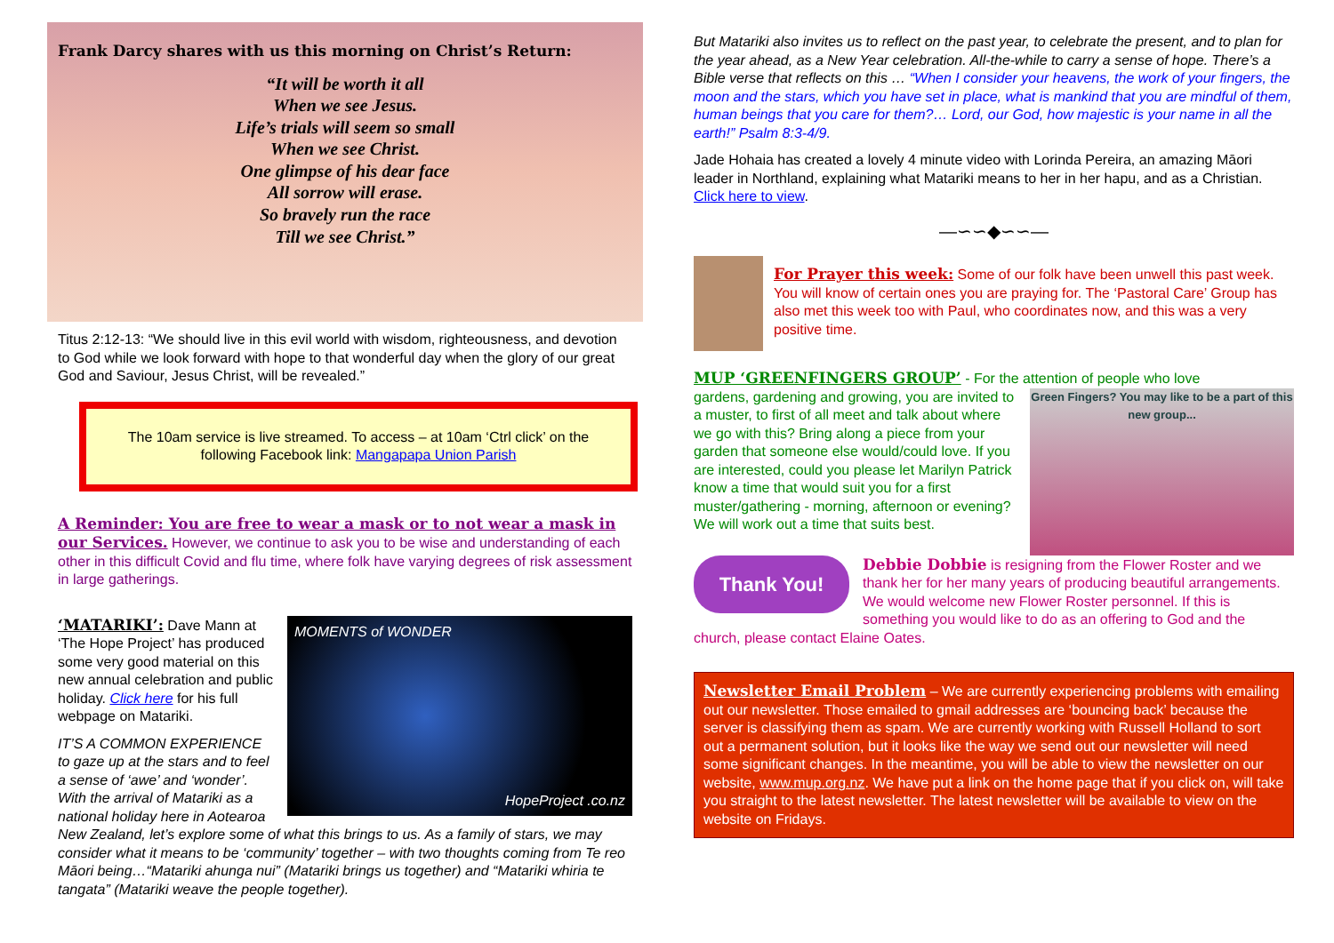Frank Darcy shares with us this morning on Christ’s Return:
“It will be worth it all
When we see Jesus.
Life’s trials will seem so small
When we see Christ.
One glimpse of his dear face
All sorrow will erase.
So bravely run the race
Till we see Christ.”
Titus 2:12-13: “We should live in this evil world with wisdom, righteousness, and devotion to God while we look forward with hope to that wonderful day when the glory of our great God and Saviour, Jesus Christ, will be revealed.”
The 10am service is live streamed. To access – at 10am ‘Ctrl click’ on the following Facebook link: Mangapapa Union Parish
A Reminder: You are free to wear a mask or to not wear a mask in our Services. However, we continue to ask you to be wise and understanding of each other in this difficult Covid and flu time, where folk have varying degrees of risk assessment in large gatherings.
MOMENTS of WONDER
HopeProject .co.nz
‘MATARIKI’: Dave Mann at ‘The Hope Project’ has produced some very good material on this new annual celebration and public holiday. Click here for his full webpage on Matariki.
IT’S A COMMON EXPERIENCE to gaze up at the stars and to feel a sense of ‘awe’ and ‘wonder’. With the arrival of Matariki as a national holiday here in Aotearoa New Zealand, let’s explore some of what this brings to us. As a family of stars, we may consider what it means to be ‘community’ together – with two thoughts coming from Te reo Māori being…“Matariki ahunga nui” (Matariki brings us together) and “Matariki whiria te tangata” (Matariki weave the people together).
But Matariki also invites us to reflect on the past year, to celebrate the present, and to plan for the year ahead, as a New Year celebration. All-the-while to carry a sense of hope. There’s a Bible verse that reflects on this … “When I consider your heavens, the work of your fingers, the moon and the stars, which you have set in place, what is mankind that you are mindful of them, human beings that you care for them?… Lord, our God, how majestic is your name in all the earth!” Psalm 8:3-4/9.
Jade Hohaia has created a lovely 4 minute video with Lorinda Pereira, an amazing Māori leader in Northland, explaining what Matariki means to her in her hapu, and as a Christian. Click here to view.
—∽∽◆∽∽—
For Prayer this week: Some of our folk have been unwell this past week. You will know of certain ones you are praying for. The ‘Pastoral Care’ Group has also met this week too with Paul, who coordinates now, and this was a very positive time.
MUP ‘GREENFINGERS GROUP’ - For the attention of people who love
Green Fingers? You may like to be a part of this new group...
gardens, gardening and growing, you are invited to a muster, to first of all meet and talk about where we go with this? Bring along a piece from your garden that someone else would/could love. If you are interested, could you please let Marilyn Patrick know a time that would suit you for a first muster/gathering - morning, afternoon or evening? We will work out a time that suits best.
Thank You!
Debbie Dobbie is resigning from the Flower Roster and we thank her for her many years of producing beautiful arrangements. We would welcome new Flower Roster personnel. If this is something you would like to do as an offering to God and the church, please contact Elaine Oates.
Newsletter Email Problem – We are currently experiencing problems with emailing out our newsletter. Those emailed to gmail addresses are ‘bouncing back’ because the server is classifying them as spam. We are currently working with Russell Holland to sort out a permanent solution, but it looks like the way we send out our newsletter will need some significant changes. In the meantime, you will be able to view the newsletter on our website, www.mup.org.nz. We have put a link on the home page that if you click on, will take you straight to the latest newsletter. The latest newsletter will be available to view on the website on Fridays.